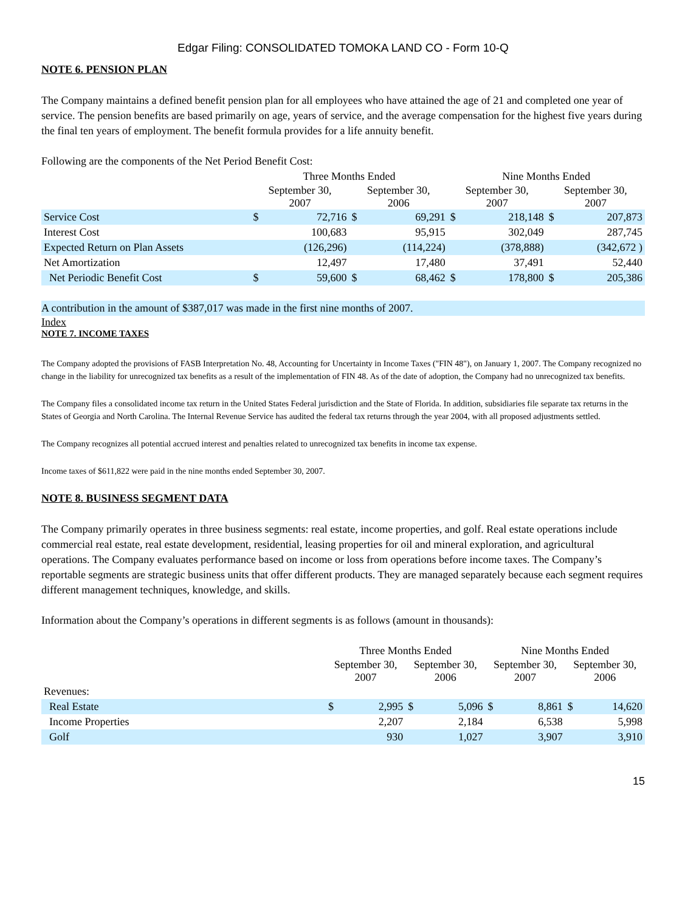Edgar Filing: CONSOLIDATED TOMOKA LAND CO - Form 10-Q
NOTE 6. PENSION PLAN
The Company maintains a defined benefit pension plan for all employees who have attained the age of 21 and completed one year of service. The pension benefits are based primarily on age, years of service, and the average compensation for the highest five years during the final ten years of employment. The benefit formula provides for a life annuity benefit.
Following are the components of the Net Period Benefit Cost:
| | Three Months Ended | | | | Nine Months Ended | | | |
| --- | --- | --- | --- | --- | --- | --- | --- | --- |
| | September 30, 2007 | | September 30, 2006 | | September 30, 2007 | | September 30, 2007 | |
| Service Cost | $ | 72,716 | $ | 69,291 | $ | 218,148 | $ | 207,873 |
| Interest Cost | | 100,683 | | 95,915 | | 302,049 | | 287,745 |
| Expected Return on Plan Assets | | (126,296) | | (114,224) | | (378,888) | | (342,672 ) |
| Net Amortization | | 12,497 | | 17,480 | | 37,491 | | 52,440 |
| Net Periodic Benefit Cost | $ | 59,600 | $ | 68,462 | $ | 178,800 | $ | 205,386 |
A contribution in the amount of $387,017 was made in the first nine months of 2007.
Index
NOTE 7. INCOME TAXES
The Company adopted the provisions of FASB Interpretation No. 48, Accounting for Uncertainty in Income Taxes ("FIN 48"), on January 1, 2007. The Company recognized no change in the liability for unrecognized tax benefits as a result of the implementation of FIN 48. As of the date of adoption, the Company had no unrecognized tax benefits.
The Company files a consolidated income tax return in the United States Federal jurisdiction and the State of Florida. In addition, subsidiaries file separate tax returns in the States of Georgia and North Carolina. The Internal Revenue Service has audited the federal tax returns through the year 2004, with all proposed adjustments settled.
The Company recognizes all potential accrued interest and penalties related to unrecognized tax benefits in income tax expense.
Income taxes of $611,822 were paid in the nine months ended September 30, 2007.
NOTE 8. BUSINESS SEGMENT DATA
The Company primarily operates in three business segments: real estate, income properties, and golf. Real estate operations include commercial real estate, real estate development, residential, leasing properties for oil and mineral exploration, and agricultural operations. The Company evaluates performance based on income or loss from operations before income taxes. The Company’s reportable segments are strategic business units that offer different products. They are managed separately because each segment requires different management techniques, knowledge, and skills.
Information about the Company’s operations in different segments is as follows (amount in thousands):
| | Three Months Ended | | | | Nine Months Ended | | | |
| --- | --- | --- | --- | --- | --- | --- | --- | --- |
| | September 30, 2007 | | September 30, 2006 | | September 30, 2007 | | September 30, 2006 | |
| Revenues: | | | | | | | | |
| Real Estate | $ | 2,995 | $ | 5,096 | $ | 8,861 | $ | 14,620 |
| Income Properties | | 2,207 | | 2,184 | | 6,538 | | 5,998 |
| Golf | | 930 | | 1,027 | | 3,907 | | 3,910 |
15